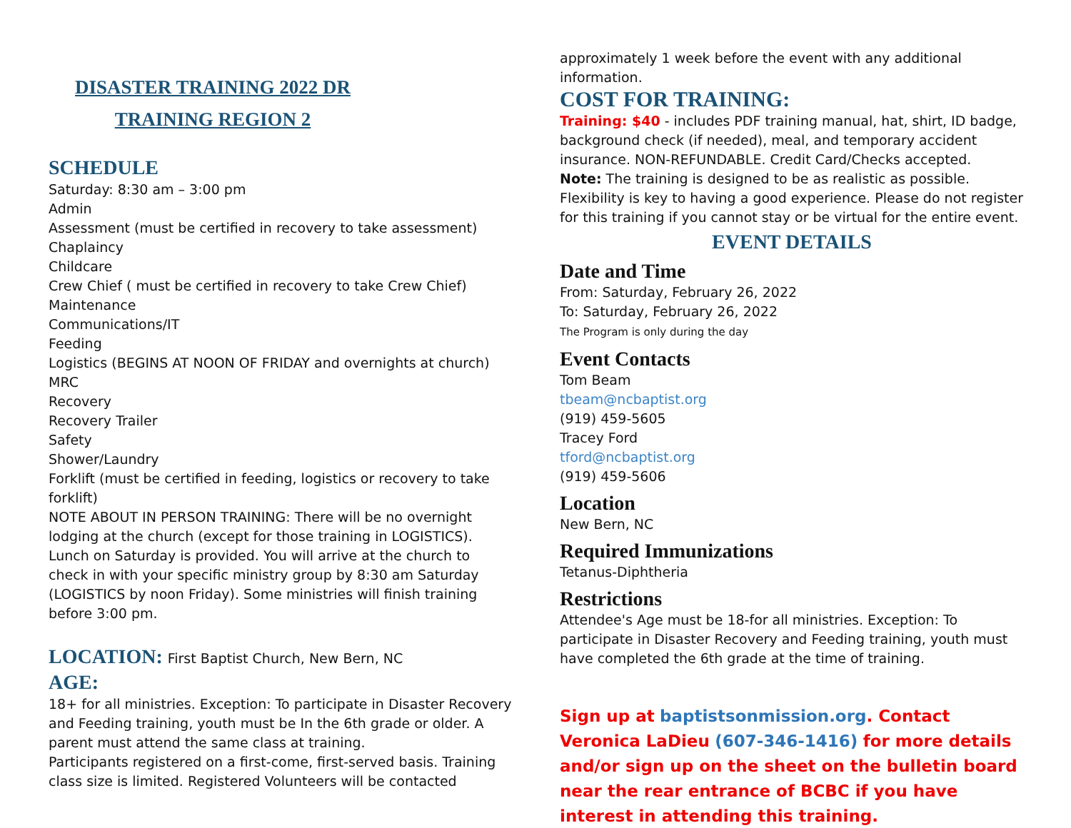DISASTER TRAINING 2022 DR
TRAINING REGION 2
SCHEDULE
Saturday: 8:30 am – 3:00 pm
Admin
Assessment (must be certified in recovery to take assessment)
Chaplaincy
Childcare
Crew Chief ( must be certified in recovery to take Crew Chief)
Maintenance
Communications/IT
Feeding
Logistics (BEGINS AT NOON OF FRIDAY and overnights at church)
MRC
Recovery
Recovery Trailer
Safety
Shower/Laundry
Forklift (must be certified in feeding, logistics or recovery to take forklift)
NOTE ABOUT IN PERSON TRAINING: There will be no overnight lodging at the church (except for those training in LOGISTICS). Lunch on Saturday is provided. You will arrive at the church to check in with your specific ministry group by 8:30 am Saturday (LOGISTICS by noon Friday). Some ministries will finish training before 3:00 pm.
LOCATION: First Baptist Church, New Bern, NC
AGE:
18+ for all ministries. Exception: To participate in Disaster Recovery and Feeding training, youth must be In the 6th grade or older. A parent must attend the same class at training.
Participants registered on a first-come, first-served basis. Training class size is limited. Registered Volunteers will be contacted
approximately 1 week before the event with any additional information.
COST FOR TRAINING:
Training: $40 - includes PDF training manual, hat, shirt, ID badge, background check (if needed), meal, and temporary accident insurance. NON-REFUNDABLE. Credit Card/Checks accepted.
Note: The training is designed to be as realistic as possible. Flexibility is key to having a good experience. Please do not register for this training if you cannot stay or be virtual for the entire event.
EVENT DETAILS
Date and Time
From: Saturday, February 26, 2022
To: Saturday, February 26, 2022
The Program is only during the day
Event Contacts
Tom Beam
tbeam@ncbaptist.org
(919) 459-5605
Tracey Ford
tford@ncbaptist.org
(919) 459-5606
Location
New Bern, NC
Required Immunizations
Tetanus-Diphtheria
Restrictions
Attendee's Age must be 18-for all ministries. Exception: To participate in Disaster Recovery and Feeding training, youth must have completed the 6th grade at the time of training.
Sign up at baptistsonmission.org. Contact Veronica LaDieu (607-346-1416) for more details and/or sign up on the sheet on the bulletin board near the rear entrance of BCBC if you have interest in attending this training.